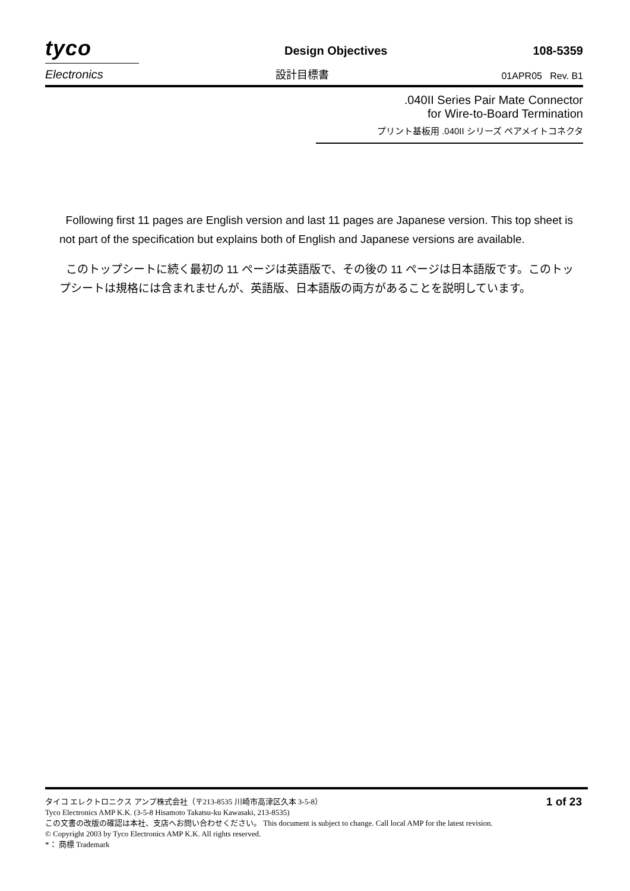tyco
Design Objectives
108-5359
Electronics
設計目標書
01APR05 Rev. B1
.040II Series Pair Mate Connector
for Wire-to-Board Termination
プリント基板用 .040II シリーズ ペアメイトコネクタ
Following first 11 pages are English version and last 11 pages are Japanese version. This top sheet is not part of the specification but explains both of English and Japanese versions are available.
このトップシートに続く最初の 11 ページは英語版で、その後の 11 ページは日本語版です。このトップシートは規格には含まれませんが、英語版、日本語版の両方があることを説明しています。
タイコ エレクトロニクス アンプ株式会社（〒213-8535 川崎市高津区久本 3-5-8） 1 of 23
Tyco Electronics AMP K.K. (3-5-8 Hisamoto Takatsu-ku Kawasaki, 213-8535)
この文書の改版の確認は本社、支店へお問い合わせください。 This document is subject to change. Call local AMP for the latest revision.
© Copyright 2003 by Tyco Electronics AMP K.K. All rights reserved.
*： 商標 Trademark